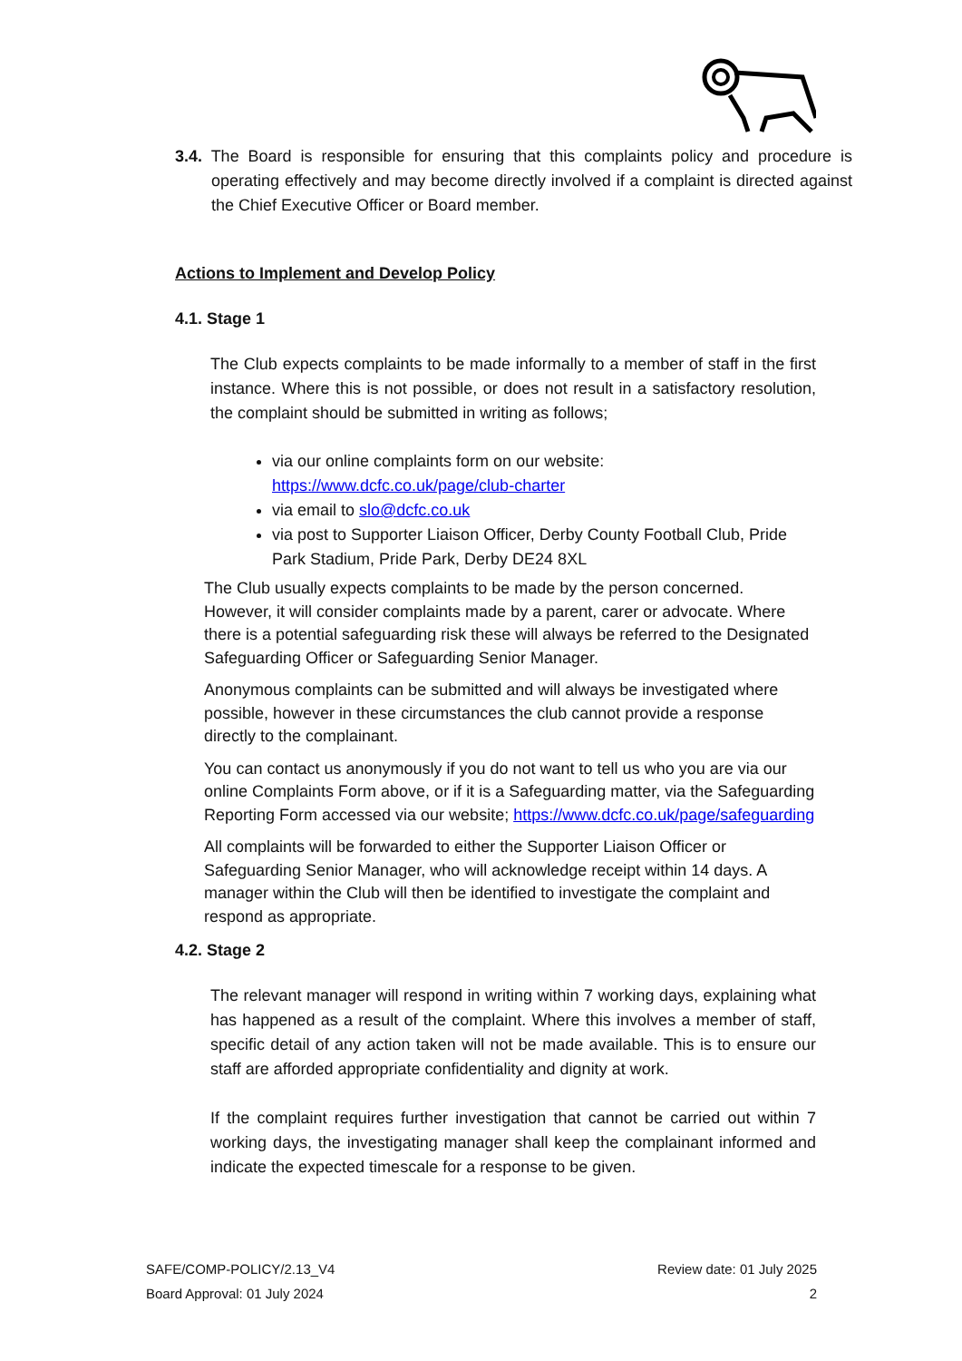3.4. The Board is responsible for ensuring that this complaints policy and procedure is operating effectively and may become directly involved if a complaint is directed against the Chief Executive Officer or Board member.
Actions to Implement and Develop Policy
4.1. Stage 1
The Club expects complaints to be made informally to a member of staff in the first instance. Where this is not possible, or does not result in a satisfactory resolution, the complaint should be submitted in writing as follows;
via our online complaints form on our website: https://www.dcfc.co.uk/page/club-charter
via email to slo@dcfc.co.uk
via post to Supporter Liaison Officer, Derby County Football Club, Pride Park Stadium, Pride Park, Derby DE24 8XL
The Club usually expects complaints to be made by the person concerned. However, it will consider complaints made by a parent, carer or advocate. Where there is a potential safeguarding risk these will always be referred to the Designated Safeguarding Officer or Safeguarding Senior Manager.
Anonymous complaints can be submitted and will always be investigated where possible, however in these circumstances the club cannot provide a response directly to the complainant.
You can contact us anonymously if you do not want to tell us who you are via our online Complaints Form above, or if it is a Safeguarding matter, via the Safeguarding Reporting Form accessed via our website; https://www.dcfc.co.uk/page/safeguarding
All complaints will be forwarded to either the Supporter Liaison Officer or Safeguarding Senior Manager, who will acknowledge receipt within 14 days. A manager within the Club will then be identified to investigate the complaint and respond as appropriate.
4.2. Stage 2
The relevant manager will respond in writing within 7 working days, explaining what has happened as a result of the complaint. Where this involves a member of staff, specific detail of any action taken will not be made available. This is to ensure our staff are afforded appropriate confidentiality and dignity at work.
If the complaint requires further investigation that cannot be carried out within 7 working days, the investigating manager shall keep the complainant informed and indicate the expected timescale for a response to be given.
SAFE/COMP-POLICY/2.13_V4
Board Approval: 01 July 2024
Review date: 01 July 2025
2